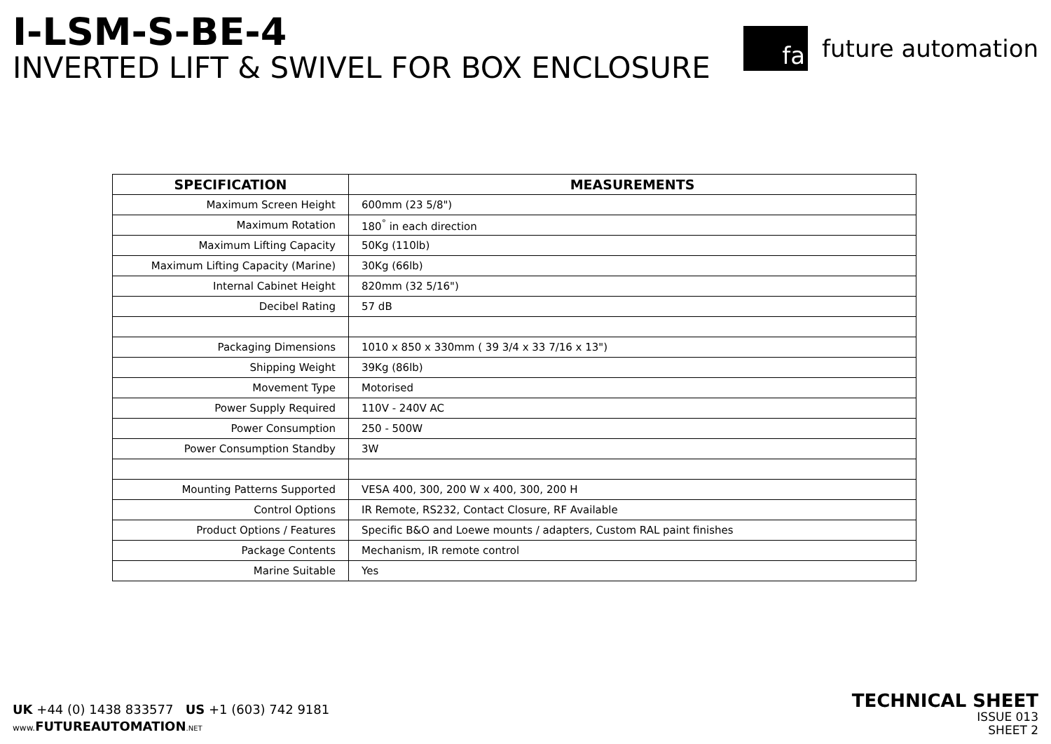I-LSM-S-BE-4
INVERTED LIFT & SWIVEL FOR BOX ENCLOSURE
fa
future automation
| SPECIFICATION | MEASUREMENTS |
| --- | --- |
| Maximum Screen Height | 600mm (23 5/8") |
| Maximum Rotation | 180<sup>°</sup> in each direction |
| Maximum Lifting Capacity | 50Kg (110lb) |
| Maximum Lifting Capacity (Marine) | 30Kg (66lb) |
| Internal Cabinet Height | 820mm (32 5/16") |
| Decibel Rating | 57 dB |
| Packaging Dimensions | 1010 x 850 x 330mm ( 39 3/4 x 33 7/16 x 13") |
| Shipping Weight | 39Kg (86lb) |
| Movement Type | Motorised |
| Power Supply Required | 110V - 240V AC |
| Power Consumption | 250 - 500W |
| Power Consumption Standby | 3W |
| Mounting Patterns Supported | VESA 400, 300, 200 W x 400, 300, 200 H |
| Control Options | IR Remote, RS232, Contact Closure, RF Available |
| Product Options / Features | Specific B&O and Loewe mounts / adapters, Custom RAL paint finishes |
| Package Contents | Mechanism, IR remote control |
| Marine Suitable | Yes |
UK +44 (0) 1438 833577 US +1 (603) 742 9181
www. FUTUREAUTOMATION.NET
TECHNICAL SHEET
ISSUE 013
SHEET 2